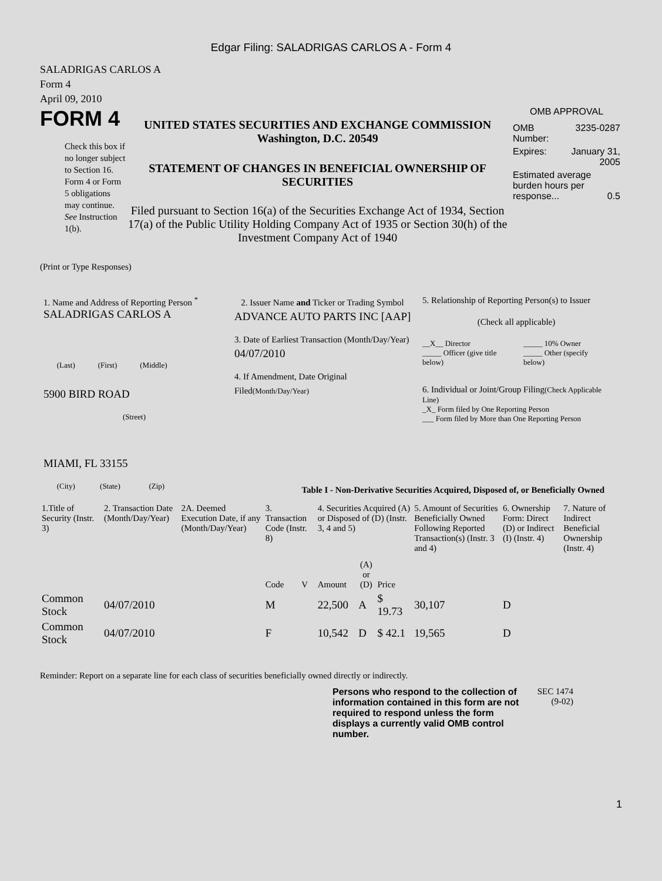Edgar Filing: SALADRIGAS CARLOS A - Form 4
SALADRIGAS CARLOS A
Form 4
April 09, 2010
FORM 4
Check this box if no longer subject to Section 16. Form 4 or Form 5 obligations may continue. See Instruction 1(b).
UNITED STATES SECURITIES AND EXCHANGE COMMISSION
Washington, D.C. 20549
STATEMENT OF CHANGES IN BENEFICIAL OWNERSHIP OF SECURITIES
Filed pursuant to Section 16(a) of the Securities Exchange Act of 1934, Section 17(a) of the Public Utility Holding Company Act of 1935 or Section 30(h) of the Investment Company Act of 1940
OMB APPROVAL
| OMB Number: | 3235-0287 |
| Expires: | January 31, 2005 |
| Estimated average burden hours per response... 0.5 | |
(Print or Type Responses)
1. Name and Address of Reporting Person <sup>*</sup>
SALADRIGAS CARLOS A
(Last) (First) (Middle)
5900 BIRD ROAD
(Street)
MIAMI, FL 33155
(City) (State) (Zip)
2. Issuer Name and Ticker or Trading Symbol
ADVANCE AUTO PARTS INC [AAP]
3. Date of Earliest Transaction (Month/Day/Year)
04/07/2010
4. If Amendment, Date Original Filed(Month/Day/Year)
5. Relationship of Reporting Person(s) to Issuer
(Check all applicable)
| __X__ Director _____ Officer (give title below) | _____ 10% Owner _____ Other (specify below) |
6. Individual or Joint/Group Filing(Check Applicable Line)
_X_ Form filed by One Reporting Person
___ Form filed by More than One Reporting Person
Table I - Non-Derivative Securities Acquired, Disposed of, or Beneficially Owned
| 1.Title of Security (Instr. 3) | 2. Transaction Date (Month/Day/Year) | 2A. Deemed Execution Date, if any (Month/Day/Year) | 3. Transaction Code (Instr. 8) | | 4. Securities Acquired (A) or Disposed of (D) (Instr. 3, 4 and 5) | | | 5. Amount of Securities Beneficially Owned Following Reported Transaction(s) (Instr. 3 and 4) | 6. Ownership Form: Direct (D) or Indirect (I) (Instr. 4) | 7. Nature of Indirect Beneficial Ownership (Instr. 4) |
| --- | --- | --- | --- | --- | --- | --- | --- | --- | --- | --- |
| | | | Code | V | Amount | (A) or (D) | Price | | | |
| Common Stock | 04/07/2010 | | M | | 22,500 | A | $ 19.73 | 30,107 | D | |
| Common Stock | 04/07/2010 | | F | | 10,542 | D | $ 42.1 | 19,565 | D | |
Reminder: Report on a separate line for each class of securities beneficially owned directly or indirectly.
Persons who respond to the collection of information contained in this form are not required to respond unless the form displays a currently valid OMB control number.
SEC 1474
(9-02)
1